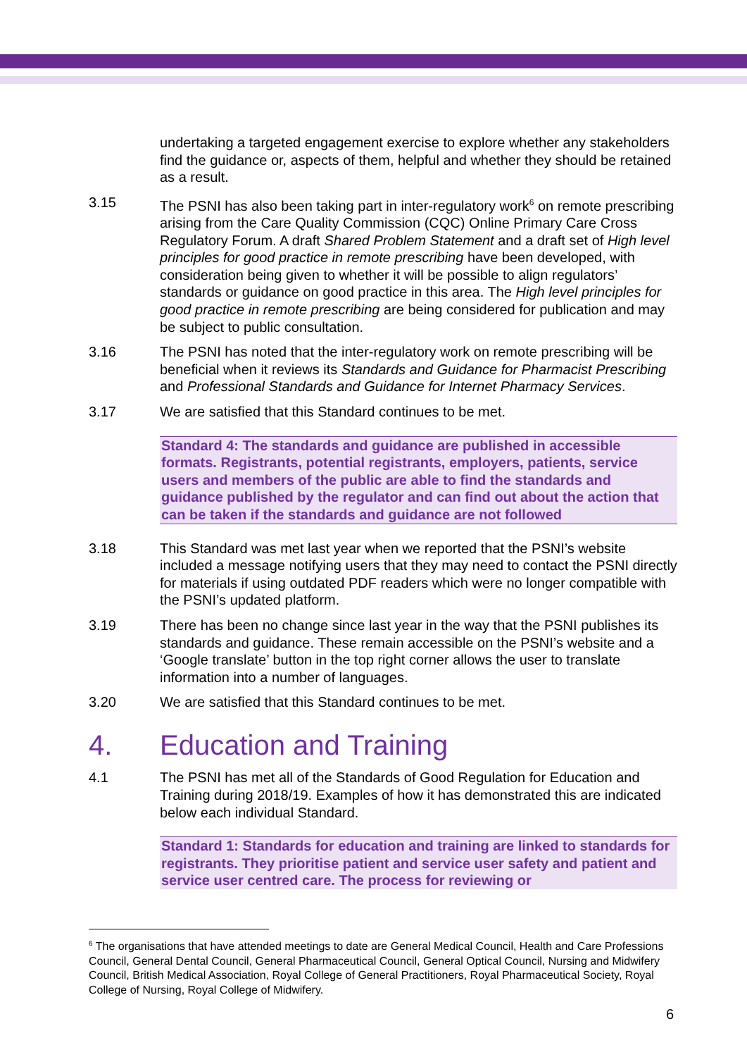undertaking a targeted engagement exercise to explore whether any stakeholders find the guidance or, aspects of them, helpful and whether they should be retained as a result.
3.15 The PSNI has also been taking part in inter-regulatory work<sup>6</sup> on remote prescribing arising from the Care Quality Commission (CQC) Online Primary Care Cross Regulatory Forum. A draft Shared Problem Statement and a draft set of High level principles for good practice in remote prescribing have been developed, with consideration being given to whether it will be possible to align regulators’ standards or guidance on good practice in this area. The High level principles for good practice in remote prescribing are being considered for publication and may be subject to public consultation.
3.16 The PSNI has noted that the inter-regulatory work on remote prescribing will be beneficial when it reviews its Standards and Guidance for Pharmacist Prescribing and Professional Standards and Guidance for Internet Pharmacy Services.
3.17 We are satisfied that this Standard continues to be met.
Standard 4: The standards and guidance are published in accessible formats. Registrants, potential registrants, employers, patients, service users and members of the public are able to find the standards and guidance published by the regulator and can find out about the action that can be taken if the standards and guidance are not followed
3.18 This Standard was met last year when we reported that the PSNI’s website included a message notifying users that they may need to contact the PSNI directly for materials if using outdated PDF readers which were no longer compatible with the PSNI’s updated platform.
3.19 There has been no change since last year in the way that the PSNI publishes its standards and guidance. These remain accessible on the PSNI’s website and a ‘Google translate’ button in the top right corner allows the user to translate information into a number of languages.
3.20 We are satisfied that this Standard continues to be met.
4. Education and Training
4.1 The PSNI has met all of the Standards of Good Regulation for Education and Training during 2018/19. Examples of how it has demonstrated this are indicated below each individual Standard.
Standard 1: Standards for education and training are linked to standards for registrants. They prioritise patient and service user safety and patient and service user centred care. The process for reviewing or
<sup>6</sup> The organisations that have attended meetings to date are General Medical Council, Health and Care Professions Council, General Dental Council, General Pharmaceutical Council, General Optical Council, Nursing and Midwifery Council, British Medical Association, Royal College of General Practitioners, Royal Pharmaceutical Society, Royal College of Nursing, Royal College of Midwifery.
6